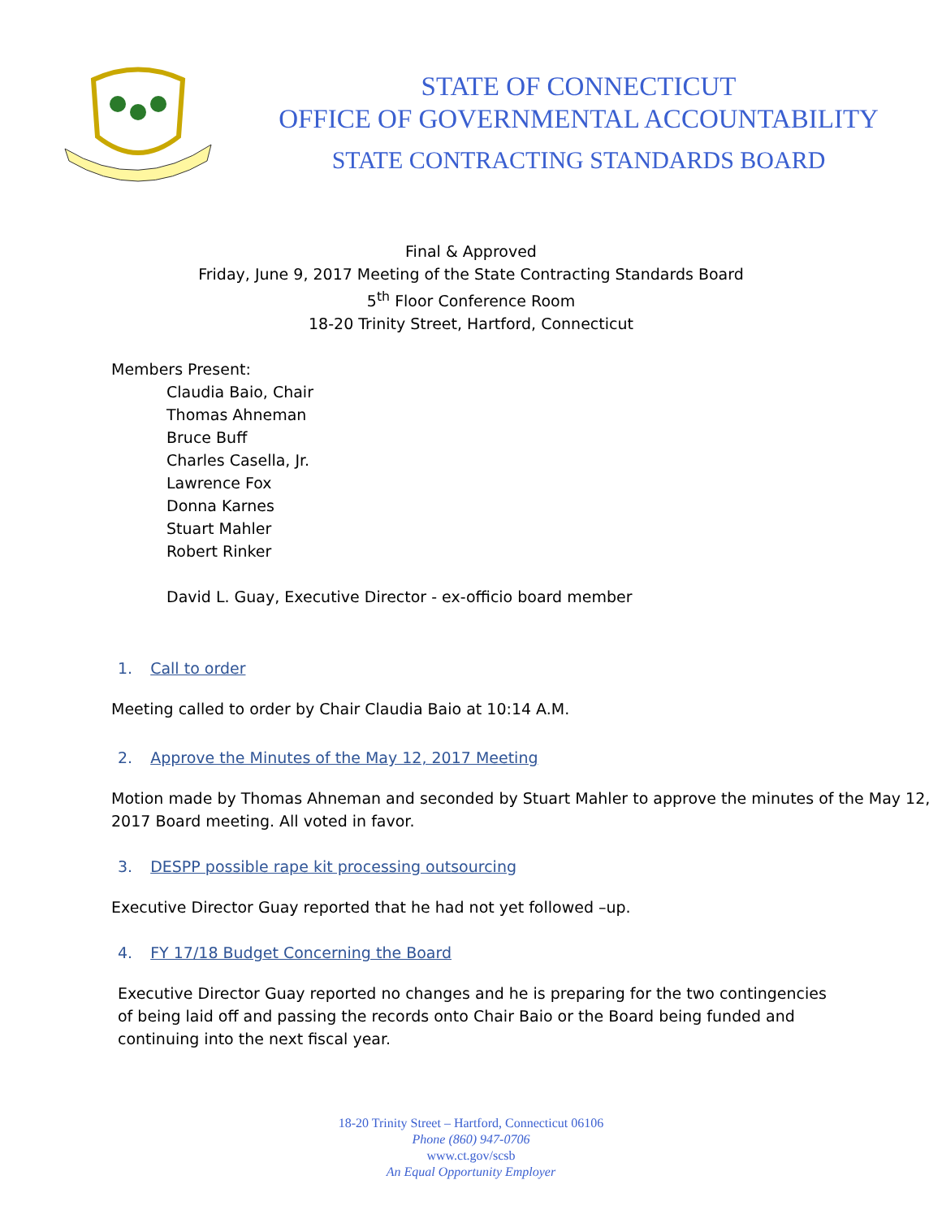STATE OF CONNECTICUT
OFFICE OF GOVERNMENTAL ACCOUNTABILITY
STATE CONTRACTING STANDARDS BOARD
Final & Approved
Friday, June 9, 2017 Meeting of the State Contracting Standards Board
5<sup>th</sup> Floor Conference Room
18-20 Trinity Street, Hartford, Connecticut
Members Present:
Claudia Baio, Chair
Thomas Ahneman
Bruce Buff
Charles Casella, Jr.
Lawrence Fox
Donna Karnes
Stuart Mahler
Robert Rinker
David L. Guay, Executive Director - ex-officio board member
1. Call to order
Meeting called to order by Chair Claudia Baio at 10:14 A.M.
2. Approve the Minutes of the May 12, 2017 Meeting
Motion made by Thomas Ahneman and seconded by Stuart Mahler to approve the minutes of the May 12, 2017 Board meeting. All voted in favor.
3. DESPP possible rape kit processing outsourcing
Executive Director Guay reported that he had not yet followed –up.
4. FY 17/18 Budget Concerning the Board
Executive Director Guay reported no changes and he is preparing for the two contingencies of being laid off and passing the records onto Chair Baio or the Board being funded and continuing into the next fiscal year.
18-20 Trinity Street – Hartford, Connecticut 06106
Phone (860) 947-0706
www.ct.gov/scsb
An Equal Opportunity Employer